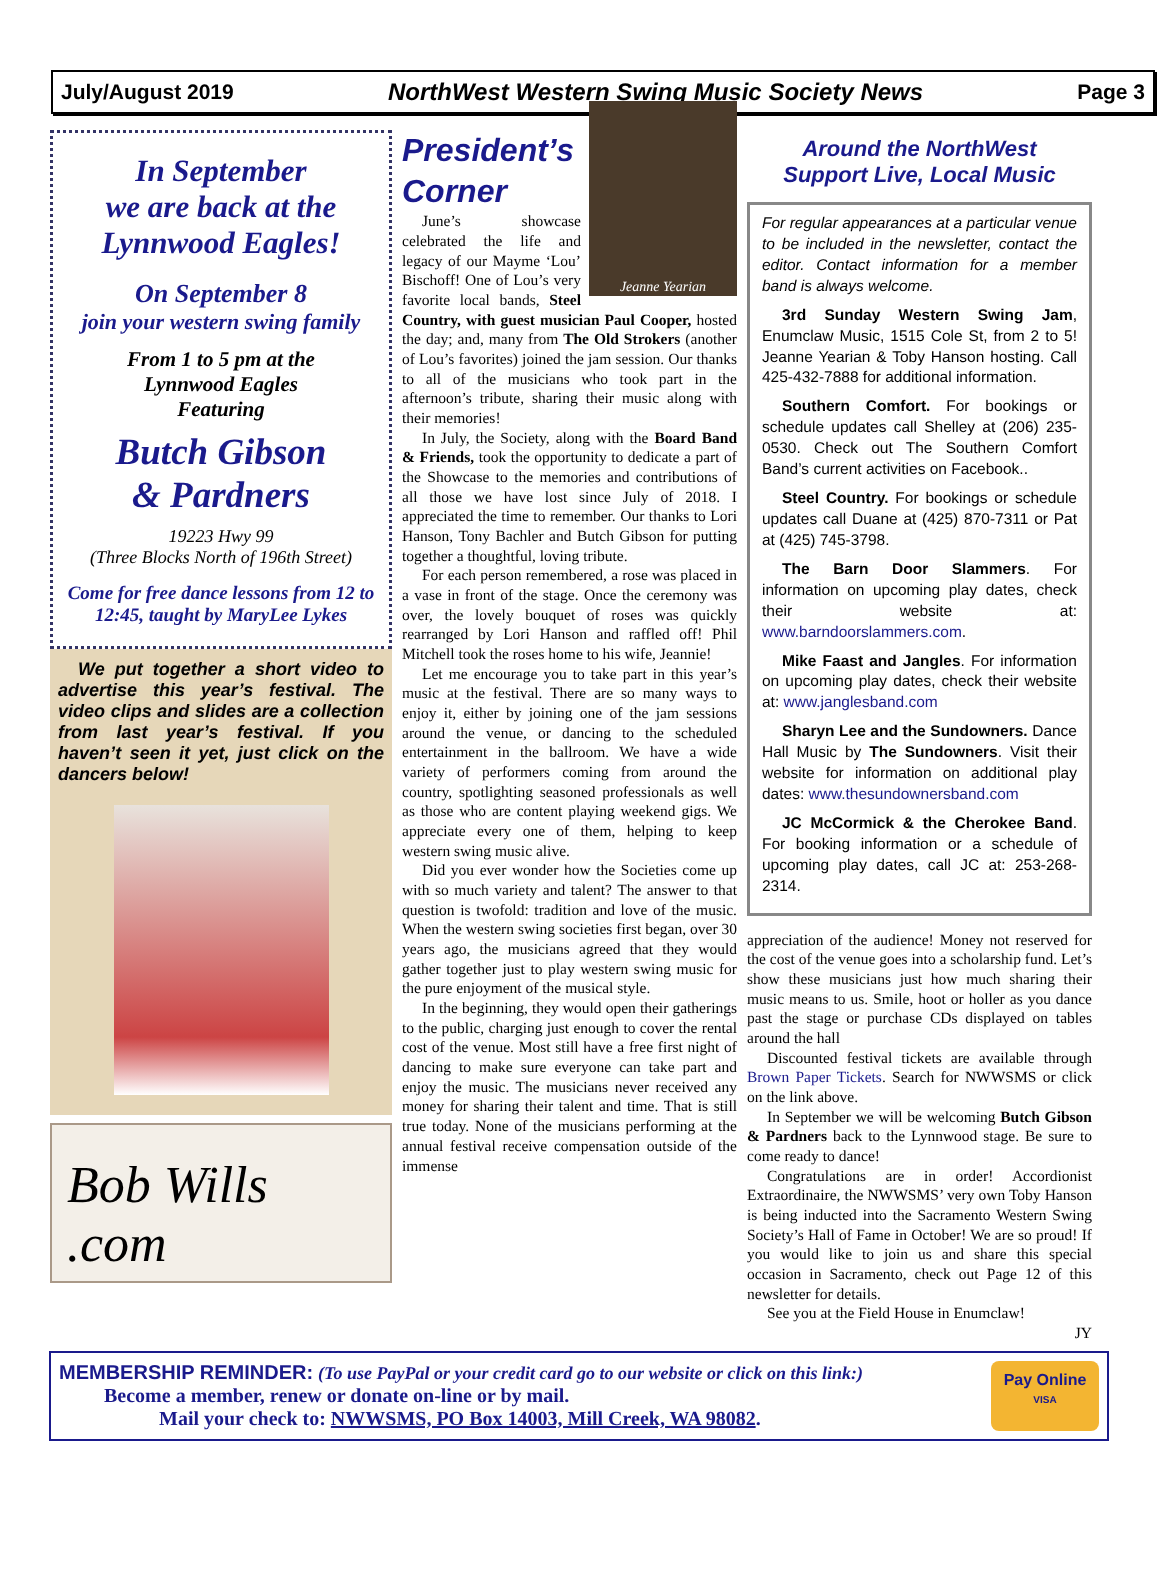July/August 2019 NorthWest Western Swing Music Society News Page 3
In September
we are back at the
Lynnwood Eagles!
On September 8
join your western swing family
From 1 to 5 pm at the
Lynnwood Eagles
Featuring
Butch Gibson
& Pardners
19223 Hwy 99
(Three Blocks North of 196th Street)
Come for free dance lessons from 12 to 12:45, taught by MaryLee Lykes
We put together a short video to advertise this year’s festival. The video clips and slides are a collection from last year’s festival. If you haven’t seen it yet, just click on the dancers below!
Bob Wills .com
President’s
Corner
Jeanne Yearian
June’s showcase celebrated the life and legacy of our Mayme ‘Lou’ Bischoff! One of Lou’s very favorite local bands, Steel Country, with guest musician Paul Cooper, hosted the day; and, many from The Old Strokers (another of Lou’s favorites) joined the jam session. Our thanks to all of the musicians who took part in the afternoon’s tribute, sharing their music along with their memories!
In July, the Society, along with the Board Band & Friends, took the opportunity to dedicate a part of the Showcase to the memories and contributions of all those we have lost since July of 2018. I appreciated the time to remember. Our thanks to Lori Hanson, Tony Bachler and Butch Gibson for putting together a thoughtful, loving tribute.
For each person remembered, a rose was placed in a vase in front of the stage. Once the ceremony was over, the lovely bouquet of roses was quickly rearranged by Lori Hanson and raffled off! Phil Mitchell took the roses home to his wife, Jeannie!
Let me encourage you to take part in this year’s music at the festival. There are so many ways to enjoy it, either by joining one of the jam sessions around the venue, or dancing to the scheduled entertainment in the ballroom. We have a wide variety of performers coming from around the country, spotlighting seasoned professionals as well as those who are content playing weekend gigs. We appreciate every one of them, helping to keep western swing music alive.
Did you ever wonder how the Societies come up with so much variety and talent? The answer to that question is twofold: tradition and love of the music. When the western swing societies first began, over 30 years ago, the musicians agreed that they would gather together just to play western swing music for the pure enjoyment of the musical style.
In the beginning, they would open their gatherings to the public, charging just enough to cover the rental cost of the venue. Most still have a free first night of dancing to make sure everyone can take part and enjoy the music. The musicians never received any money for sharing their talent and time. That is still true today. None of the musicians performing at the annual festival receive compensation outside of the immense
Around the NorthWest
Support Live, Local Music
For regular appearances at a particular venue to be included in the newsletter, contact the editor. Contact information for a member band is always welcome.
3rd Sunday Western Swing Jam, Enumclaw Music, 1515 Cole St, from 2 to 5! Jeanne Yearian & Toby Hanson hosting. Call 425-432-7888 for additional information.
Southern Comfort. For bookings or schedule updates call Shelley at (206) 235-0530. Check out The Southern Comfort Band’s current activities on Facebook..
Steel Country. For bookings or schedule updates call Duane at (425) 870-7311 or Pat at (425) 745-3798.
The Barn Door Slammers. For information on upcoming play dates, check their website at: www.barndoorslammers.com.
Mike Faast and Jangles. For information on upcoming play dates, check their website at: www.janglesband.com
Sharyn Lee and the Sundowners. Dance Hall Music by The Sundowners. Visit their website for information on additional play dates: www.thesundownersband.com
JC McCormick & the Cherokee Band. For booking information or a schedule of upcoming play dates, call JC at: 253-268-2314.
appreciation of the audience! Money not reserved for the cost of the venue goes into a scholarship fund. Let’s show these musicians just how much sharing their music means to us. Smile, hoot or holler as you dance past the stage or purchase CDs displayed on tables around the hall
Discounted festival tickets are available through Brown Paper Tickets. Search for NWWSMS or click on the link above.
In September we will be welcoming Butch Gibson & Pardners back to the Lynnwood stage. Be sure to come ready to dance!
Congratulations are in order! Accordionist Extraordinaire, the NWWSMS’ very own Toby Hanson is being inducted into the Sacramento Western Swing Society’s Hall of Fame in October! We are so proud! If you would like to join us and share this special occasion in Sacramento, check out Page 12 of this newsletter for details.
See you at the Field House in Enumclaw!
JY
MEMBERSHIP REMINDER: (To use PayPal or your credit card go to our website or click on this link:)
Become a member, renew or donate on-line or by mail.
Mail your check to: NWWSMS, PO Box 14003, Mill Creek, WA 98082.
Pay Online
VISA